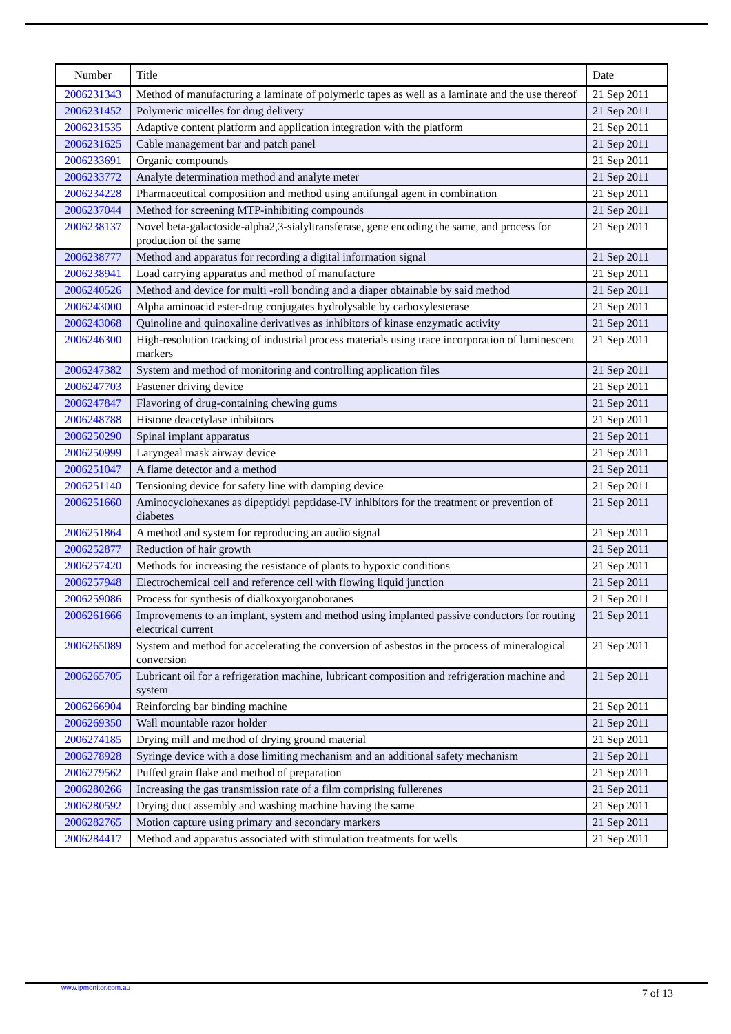| Number | Title | Date |
| --- | --- | --- |
| 2006231343 | Method of manufacturing a laminate of polymeric tapes as well as a laminate and the use thereof | 21 Sep 2011 |
| 2006231452 | Polymeric micelles for drug delivery | 21 Sep 2011 |
| 2006231535 | Adaptive content platform and application integration with the platform | 21 Sep 2011 |
| 2006231625 | Cable management bar and patch panel | 21 Sep 2011 |
| 2006233691 | Organic compounds | 21 Sep 2011 |
| 2006233772 | Analyte determination method and analyte meter | 21 Sep 2011 |
| 2006234228 | Pharmaceutical composition and method using antifungal agent in combination | 21 Sep 2011 |
| 2006237044 | Method for screening MTP-inhibiting compounds | 21 Sep 2011 |
| 2006238137 | Novel beta-galactoside-alpha2,3-sialyltransferase, gene encoding the same, and process for production of the same | 21 Sep 2011 |
| 2006238777 | Method and apparatus for recording a digital information signal | 21 Sep 2011 |
| 2006238941 | Load carrying apparatus and method of manufacture | 21 Sep 2011 |
| 2006240526 | Method and device for multi -roll bonding and a diaper obtainable by said method | 21 Sep 2011 |
| 2006243000 | Alpha aminoacid ester-drug conjugates hydrolysable by carboxylesterase | 21 Sep 2011 |
| 2006243068 | Quinoline and quinoxaline derivatives as inhibitors of kinase enzymatic activity | 21 Sep 2011 |
| 2006246300 | High-resolution tracking of industrial process materials using trace incorporation of luminescent markers | 21 Sep 2011 |
| 2006247382 | System and method of monitoring and controlling application files | 21 Sep 2011 |
| 2006247703 | Fastener driving device | 21 Sep 2011 |
| 2006247847 | Flavoring of drug-containing chewing gums | 21 Sep 2011 |
| 2006248788 | Histone deacetylase inhibitors | 21 Sep 2011 |
| 2006250290 | Spinal implant apparatus | 21 Sep 2011 |
| 2006250999 | Laryngeal mask airway device | 21 Sep 2011 |
| 2006251047 | A flame detector and a method | 21 Sep 2011 |
| 2006251140 | Tensioning device for safety line with damping device | 21 Sep 2011 |
| 2006251660 | Aminocyclohexanes as dipeptidyl peptidase-IV inhibitors for the treatment or prevention of diabetes | 21 Sep 2011 |
| 2006251864 | A method and system for reproducing an audio signal | 21 Sep 2011 |
| 2006252877 | Reduction of hair growth | 21 Sep 2011 |
| 2006257420 | Methods for increasing the resistance of plants to hypoxic conditions | 21 Sep 2011 |
| 2006257948 | Electrochemical cell and reference cell with flowing liquid junction | 21 Sep 2011 |
| 2006259086 | Process for synthesis of dialkoxyorganoboranes | 21 Sep 2011 |
| 2006261666 | Improvements to an implant, system and method using implanted passive conductors for routing electrical current | 21 Sep 2011 |
| 2006265089 | System and method for accelerating the conversion of asbestos in the process of mineralogical conversion | 21 Sep 2011 |
| 2006265705 | Lubricant oil for a refrigeration machine, lubricant composition and refrigeration machine and system | 21 Sep 2011 |
| 2006266904 | Reinforcing bar binding machine | 21 Sep 2011 |
| 2006269350 | Wall mountable razor holder | 21 Sep 2011 |
| 2006274185 | Drying mill and method of drying ground material | 21 Sep 2011 |
| 2006278928 | Syringe device with a dose limiting mechanism and an additional safety mechanism | 21 Sep 2011 |
| 2006279562 | Puffed grain flake and method of preparation | 21 Sep 2011 |
| 2006280266 | Increasing the gas transmission rate of a film comprising fullerenes | 21 Sep 2011 |
| 2006280592 | Drying duct assembly and washing machine having the same | 21 Sep 2011 |
| 2006282765 | Motion capture using primary and secondary markers | 21 Sep 2011 |
| 2006284417 | Method and apparatus associated with stimulation treatments for wells | 21 Sep 2011 |
www.ipmonitor.com.au 7 of 13